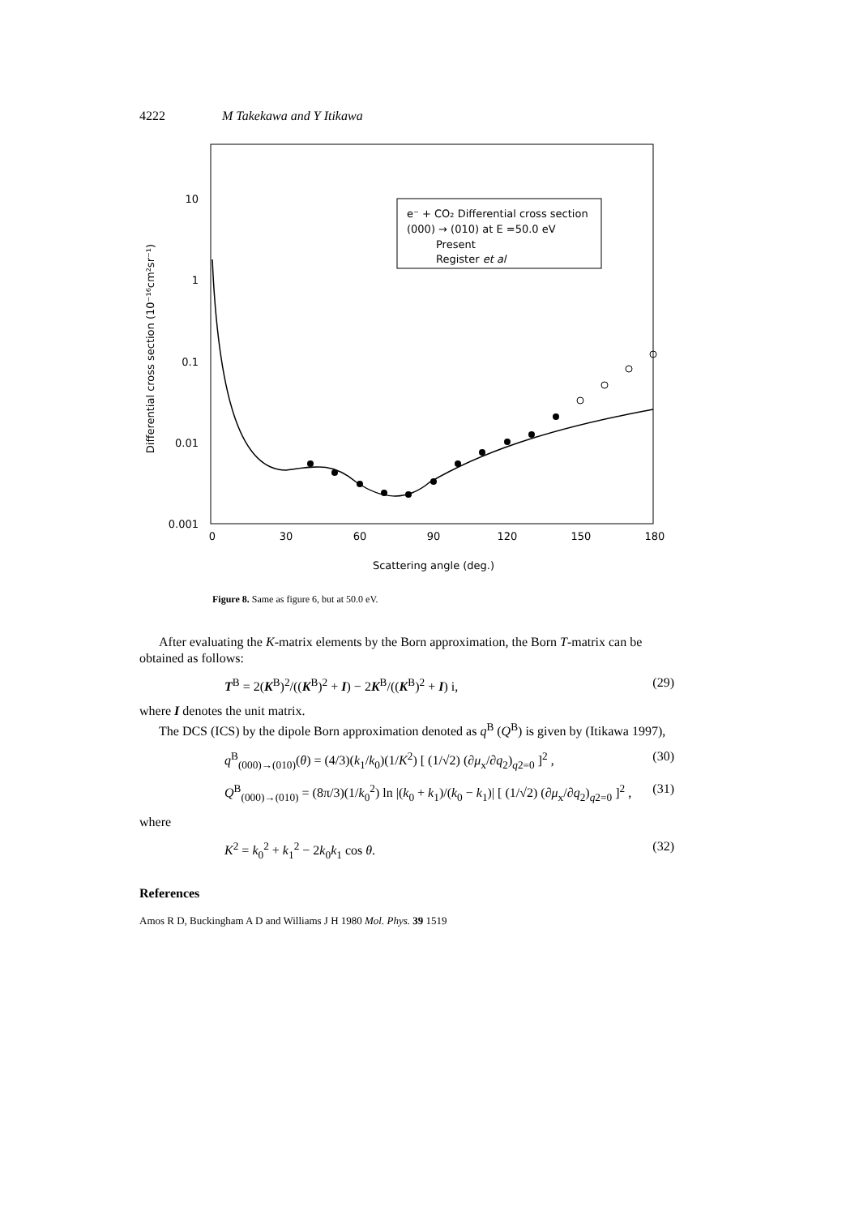4222 M Takekawa and Y Itikawa
10
1
0.1
0.01
0.001
0
30
60
90
120
150
180
Scattering angle (deg.)
Differential cross section (10⁻¹⁶cm²sr⁻¹)
e⁻ + CO₂ Differential cross section
(000) → (010) at E =50.0 eV
Present
Register et al
Figure 8. Same as figure 6, but at 50.0 eV.
After evaluating the K-matrix elements by the Born approximation, the Born T-matrix can be obtained as follows:
T<sup>B</sup> = 2(K<sup>B</sup>)<sup>2</sup>/((K<sup>B</sup>)<sup>2</sup> + I) − 2K<sup>B</sup>/((K<sup>B</sup>)<sup>2</sup> + I) i, (29)
where I denotes the unit matrix.
The DCS (ICS) by the dipole Born approximation denoted as q<sup>B</sup> (Q<sup>B</sup>) is given by (Itikawa 1997),
q<sup>B</sup><sub>(000)→(010)</sub>(θ) = (4/3)(k<sub>1</sub>/k<sub>0</sub>)(1/K<sup>2</sup>) [ (1/√2) (∂μ<sub>x</sub>/∂q<sub>2</sub>)<sub>q2=0</sub> ]<sup>2</sup> , (30)
Q<sup>B</sup><sub>(000)→(010)</sub> = (8π/3)(1/k<sub>0</sub><sup>2</sup>) ln |(k<sub>0</sub> + k<sub>1</sub>)/(k<sub>0</sub> − k<sub>1</sub>)| [ (1/√2) (∂μ<sub>x</sub>/∂q<sub>2</sub>)<sub>q2=0</sub> ]<sup>2</sup> , (31)
where
K<sup>2</sup> = k<sub>0</sub><sup>2</sup> + k<sub>1</sub><sup>2</sup> − 2k<sub>0</sub>k<sub>1</sub> cos θ. (32)
References
Amos R D, Buckingham A D and Williams J H 1980 Mol. Phys. 39 1519